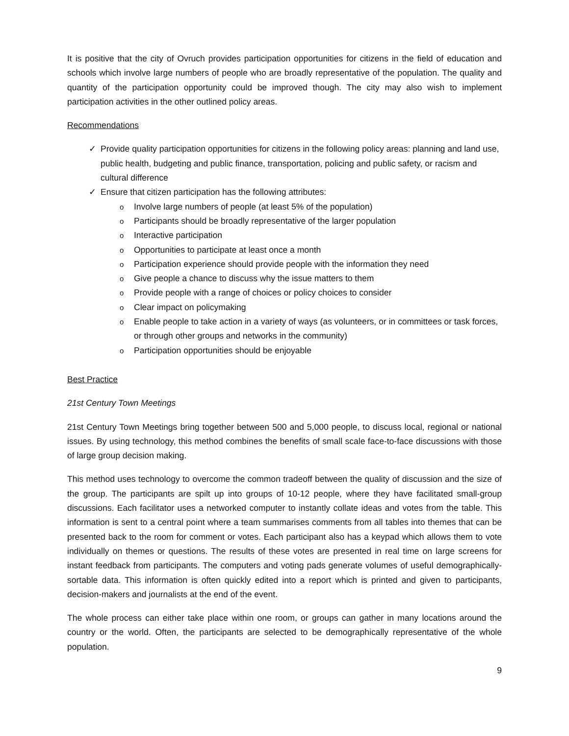It is positive that the city of Ovruch provides participation opportunities for citizens in the field of education and schools which involve large numbers of people who are broadly representative of the population. The quality and quantity of the participation opportunity could be improved though. The city may also wish to implement participation activities in the other outlined policy areas.
Recommendations
✓ Provide quality participation opportunities for citizens in the following policy areas: planning and land use, public health, budgeting and public finance, transportation, policing and public safety, or racism and cultural difference
✓ Ensure that citizen participation has the following attributes:
o Involve large numbers of people (at least 5% of the population)
o Participants should be broadly representative of the larger population
o Interactive participation
o Opportunities to participate at least once a month
o Participation experience should provide people with the information they need
o Give people a chance to discuss why the issue matters to them
o Provide people with a range of choices or policy choices to consider
o Clear impact on policymaking
o Enable people to take action in a variety of ways (as volunteers, or in committees or task forces, or through other groups and networks in the community)
o Participation opportunities should be enjoyable
Best Practice
21st Century Town Meetings
21st Century Town Meetings bring together between 500 and 5,000 people, to discuss local, regional or national issues. By using technology, this method combines the benefits of small scale face-to-face discussions with those of large group decision making.
This method uses technology to overcome the common tradeoff between the quality of discussion and the size of the group. The participants are spilt up into groups of 10-12 people, where they have facilitated small-group discussions. Each facilitator uses a networked computer to instantly collate ideas and votes from the table. This information is sent to a central point where a team summarises comments from all tables into themes that can be presented back to the room for comment or votes. Each participant also has a keypad which allows them to vote individually on themes or questions. The results of these votes are presented in real time on large screens for instant feedback from participants. The computers and voting pads generate volumes of useful demographically-sortable data. This information is often quickly edited into a report which is printed and given to participants, decision-makers and journalists at the end of the event.
The whole process can either take place within one room, or groups can gather in many locations around the country or the world. Often, the participants are selected to be demographically representative of the whole population.
9